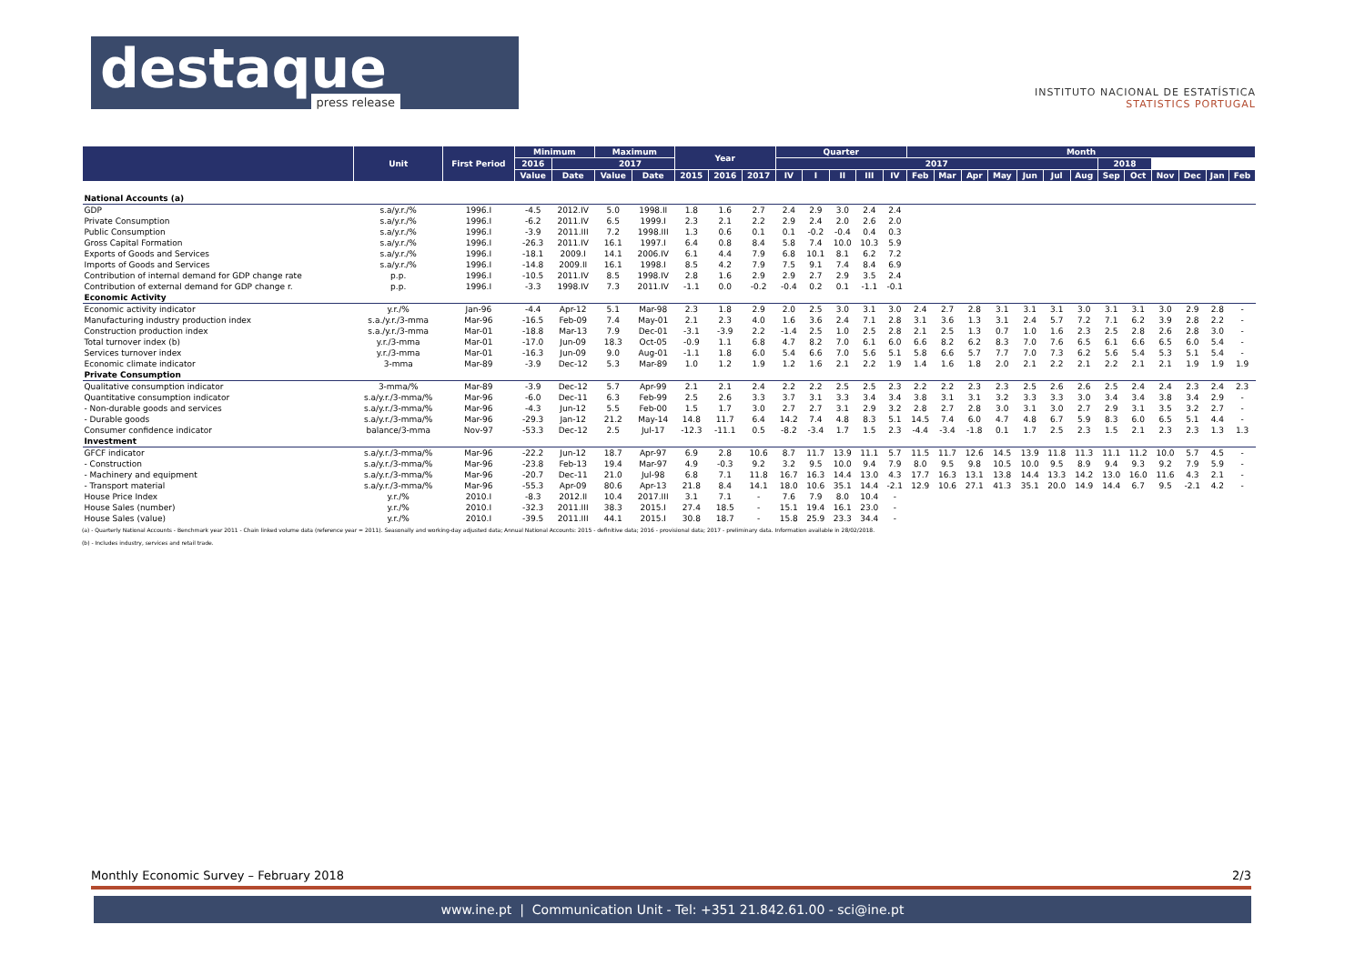destaque
press release
INSTITUTO NACIONAL DE ESTATÍSTICA
STATISTICS PORTUGAL
| | Unit | First Period | Minimum | | Maximum | | Year | | | Quarter | | | | | Month | | | | | | | | | | | | |
| --- | --- | --- | --- | --- | --- | --- | --- | --- | --- | --- | --- | --- | --- | --- | --- | --- | --- | --- | --- | --- | --- | --- | --- | --- | --- | --- | --- |
| | | | 2016 | 2017 | | | | | | 2017 | | | | | | | | | | | | 2018 | | | | | |
| | | | Value | Date | Value | Date | 2015 | 2016 | 2017 | IV | I | II | III | IV | Feb | Mar | Apr | May | Jun | Jul | Aug | Sep | Oct | Nov | Dec | Jan | Feb |
| National Accounts (a) | | | | | | | | | | | | | | | | | | | | | | | | | | | |
| GDP | s.a/y.r./% | 1996.I | -4.5 | 2012.IV | 5.0 | 1998.II | 1.8 | 1.6 | 2.7 | 2.4 | 2.9 | 3.0 | 2.4 | 2.4 | | | | | | | | | | | | | |
| Private Consumption | s.a/y.r./% | 1996.I | -6.2 | 2011.IV | 6.5 | 1999.I | 2.3 | 2.1 | 2.2 | 2.9 | 2.4 | 2.0 | 2.6 | 2.0 | | | | | | | | | | | | | |
| Public Consumption | s.a/y.r./% | 1996.I | -3.9 | 2011.III | 7.2 | 1998.III | 1.3 | 0.6 | 0.1 | 0.1 | -0.2 | -0.4 | 0.4 | 0.3 | | | | | | | | | | | | | |
| Gross Capital Formation | s.a/y.r./% | 1996.I | -26.3 | 2011.IV | 16.1 | 1997.I | 6.4 | 0.8 | 8.4 | 5.8 | 7.4 | 10.0 | 10.3 | 5.9 | | | | | | | | | | | | | |
| Exports of Goods and Services | s.a/y.r./% | 1996.I | -18.1 | 2009.I | 14.1 | 2006.IV | 6.1 | 4.4 | 7.9 | 6.8 | 10.1 | 8.1 | 6.2 | 7.2 | | | | | | | | | | | | | |
| Imports of Goods and Services | s.a/y.r./% | 1996.I | -14.8 | 2009.II | 16.1 | 1998.I | 8.5 | 4.2 | 7.9 | 7.5 | 9.1 | 7.4 | 8.4 | 6.9 | | | | | | | | | | | | | |
| Contribution of internal demand for GDP change rate | p.p. | 1996.I | -10.5 | 2011.IV | 8.5 | 1998.IV | 2.8 | 1.6 | 2.9 | 2.9 | 2.7 | 2.9 | 3.5 | 2.4 | | | | | | | | | | | | | |
| Contribution of external demand for GDP change r. | p.p. | 1996.I | -3.3 | 1998.IV | 7.3 | 2011.IV | -1.1 | 0.0 | -0.2 | -0.4 | 0.2 | 0.1 | -1.1 | -0.1 | | | | | | | | | | | | | |
| Economic Activity | | | | | | | | | | | | | | | | | | | | | | | | | | | |
| Economic activity indicator | y.r./% | Jan-96 | -4.4 | Apr-12 | 5.1 | Mar-98 | 2.3 | 1.8 | 2.9 | 2.0 | 2.5 | 3.0 | 3.1 | 3.0 | 2.4 | 2.7 | 2.8 | 3.1 | 3.1 | 3.1 | 3.0 | 3.1 | 3.1 | 3.0 | 2.9 | 2.8 | - |
| Manufacturing industry production index | s.a./y.r./3-mma | Mar-96 | -16.5 | Feb-09 | 7.4 | May-01 | 2.1 | 2.3 | 4.0 | 1.6 | 3.6 | 2.4 | 7.1 | 2.8 | 3.1 | 3.6 | 1.3 | 3.1 | 2.4 | 5.7 | 7.2 | 7.1 | 6.2 | 3.9 | 2.8 | 2.2 | - |
| Construction production index | s.a./y.r./3-mma | Mar-01 | -18.8 | Mar-13 | 7.9 | Dec-01 | -3.1 | -3.9 | 2.2 | -1.4 | 2.5 | 1.0 | 2.5 | 2.8 | 2.1 | 2.5 | 1.3 | 0.7 | 1.0 | 1.6 | 2.3 | 2.5 | 2.8 | 2.6 | 2.8 | 3.0 | - |
| Total turnover index (b) | y.r./3-mma | Mar-01 | -17.0 | Jun-09 | 18.3 | Oct-05 | -0.9 | 1.1 | 6.8 | 4.7 | 8.2 | 7.0 | 6.1 | 6.0 | 6.6 | 8.2 | 6.2 | 8.3 | 7.0 | 7.6 | 6.5 | 6.1 | 6.6 | 6.5 | 6.0 | 5.4 | - |
| Services turnover index | y.r./3-mma | Mar-01 | -16.3 | Jun-09 | 9.0 | Aug-01 | -1.1 | 1.8 | 6.0 | 5.4 | 6.6 | 7.0 | 5.6 | 5.1 | 5.8 | 6.6 | 5.7 | 7.7 | 7.0 | 7.3 | 6.2 | 5.6 | 5.4 | 5.3 | 5.1 | 5.4 | - |
| Economic climate indicator | 3-mma | Mar-89 | -3.9 | Dec-12 | 5.3 | Mar-89 | 1.0 | 1.2 | 1.9 | 1.2 | 1.6 | 2.1 | 2.2 | 1.9 | 1.4 | 1.6 | 1.8 | 2.0 | 2.1 | 2.2 | 2.1 | 2.2 | 2.1 | 2.1 | 1.9 | 1.9 | 1.9 |
| Private Consumption | | | | | | | | | | | | | | | | | | | | | | | | | | | |
| Qualitative consumption indicator | 3-mma/% | Mar-89 | -3.9 | Dec-12 | 5.7 | Apr-99 | 2.1 | 2.1 | 2.4 | 2.2 | 2.2 | 2.5 | 2.5 | 2.3 | 2.2 | 2.2 | 2.3 | 2.3 | 2.5 | 2.6 | 2.6 | 2.5 | 2.4 | 2.4 | 2.3 | 2.4 | 2.3 |
| Quantitative consumption indicator | s.a/y.r./3-mma/% | Mar-96 | -6.0 | Dec-11 | 6.3 | Feb-99 | 2.5 | 2.6 | 3.3 | 3.7 | 3.1 | 3.3 | 3.4 | 3.4 | 3.8 | 3.1 | 3.1 | 3.2 | 3.3 | 3.3 | 3.0 | 3.4 | 3.4 | 3.8 | 3.4 | 2.9 | - |
| - Non-durable goods and services | s.a/y.r./3-mma/% | Mar-96 | -4.3 | Jun-12 | 5.5 | Feb-00 | 1.5 | 1.7 | 3.0 | 2.7 | 2.7 | 3.1 | 2.9 | 3.2 | 2.8 | 2.7 | 2.8 | 3.0 | 3.1 | 3.0 | 2.7 | 2.9 | 3.1 | 3.5 | 3.2 | 2.7 | - |
| - Durable goods | s.a/y.r./3-mma/% | Mar-96 | -29.3 | Jan-12 | 21.2 | May-14 | 14.8 | 11.7 | 6.4 | 14.2 | 7.4 | 4.8 | 8.3 | 5.1 | 14.5 | 7.4 | 6.0 | 4.7 | 4.8 | 6.7 | 5.9 | 8.3 | 6.0 | 6.5 | 5.1 | 4.4 | - |
| Consumer confidence indicator | balance/3-mma | Nov-97 | -53.3 | Dec-12 | 2.5 | Jul-17 | -12.3 | -11.1 | 0.5 | -8.2 | -3.4 | 1.7 | 1.5 | 2.3 | -4.4 | -3.4 | -1.8 | 0.1 | 1.7 | 2.5 | 2.3 | 1.5 | 2.1 | 2.3 | 2.3 | 1.3 | 1.3 |
| Investment | | | | | | | | | | | | | | | | | | | | | | | | | | | |
| GFCF indicator | s.a/y.r./3-mma/% | Mar-96 | -22.2 | Jun-12 | 18.7 | Apr-97 | 6.9 | 2.8 | 10.6 | 8.7 | 11.7 | 13.9 | 11.1 | 5.7 | 11.5 | 11.7 | 12.6 | 14.5 | 13.9 | 11.8 | 11.3 | 11.1 | 11.2 | 10.0 | 5.7 | 4.5 | - |
| - Construction | s.a/y.r./3-mma/% | Mar-96 | -23.8 | Feb-13 | 19.4 | Mar-97 | 4.9 | -0.3 | 9.2 | 3.2 | 9.5 | 10.0 | 9.4 | 7.9 | 8.0 | 9.5 | 9.8 | 10.5 | 10.0 | 9.5 | 8.9 | 9.4 | 9.3 | 9.2 | 7.9 | 5.9 | - |
| - Machinery and equipment | s.a/y.r./3-mma/% | Mar-96 | -20.7 | Dec-11 | 21.0 | Jul-98 | 6.8 | 7.1 | 11.8 | 16.7 | 16.3 | 14.4 | 13.0 | 4.3 | 17.7 | 16.3 | 13.1 | 13.8 | 14.4 | 13.3 | 14.2 | 13.0 | 16.0 | 11.6 | 4.3 | 2.1 | - |
| - Transport material | s.a/y.r./3-mma/% | Mar-96 | -55.3 | Apr-09 | 80.6 | Apr-13 | 21.8 | 8.4 | 14.1 | 18.0 | 10.6 | 35.1 | 14.4 | -2.1 | 12.9 | 10.6 | 27.1 | 41.3 | 35.1 | 20.0 | 14.9 | 14.4 | 6.7 | 9.5 | -2.1 | 4.2 | - |
| House Price Index | y.r./% | 2010.I | -8.3 | 2012.II | 10.4 | 2017.III | 3.1 | 7.1 | - | 7.6 | 7.9 | 8.0 | 10.4 | - | | | | | | | | | | | | | |
| House Sales (number) | y.r./% | 2010.I | -32.3 | 2011.III | 38.3 | 2015.I | 27.4 | 18.5 | - | 15.1 | 19.4 | 16.1 | 23.0 | - | | | | | | | | | | | | | |
| House Sales (value) | y.r./% | 2010.I | -39.5 | 2011.III | 44.1 | 2015.I | 30.8 | 18.7 | - | 15.8 | 25.9 | 23.3 | 34.4 | - | | | | | | | | | | | | | |
(a) - Quarterly National Accounts - Benchmark year 2011 - Chain linked volume data (reference year = 2011). Seasonally and working-day adjusted data; Annual National Accounts: 2015 - definitive data; 2016 - provisional data; 2017 - preliminary data. Information available in 28/02/2018.
(b) - Includes industry, services and retail trade.
Monthly Economic Survey – February 2018 2/3
www.ine.pt | Communication Unit - Tel: +351 21.842.61.00 - sci@ine.pt